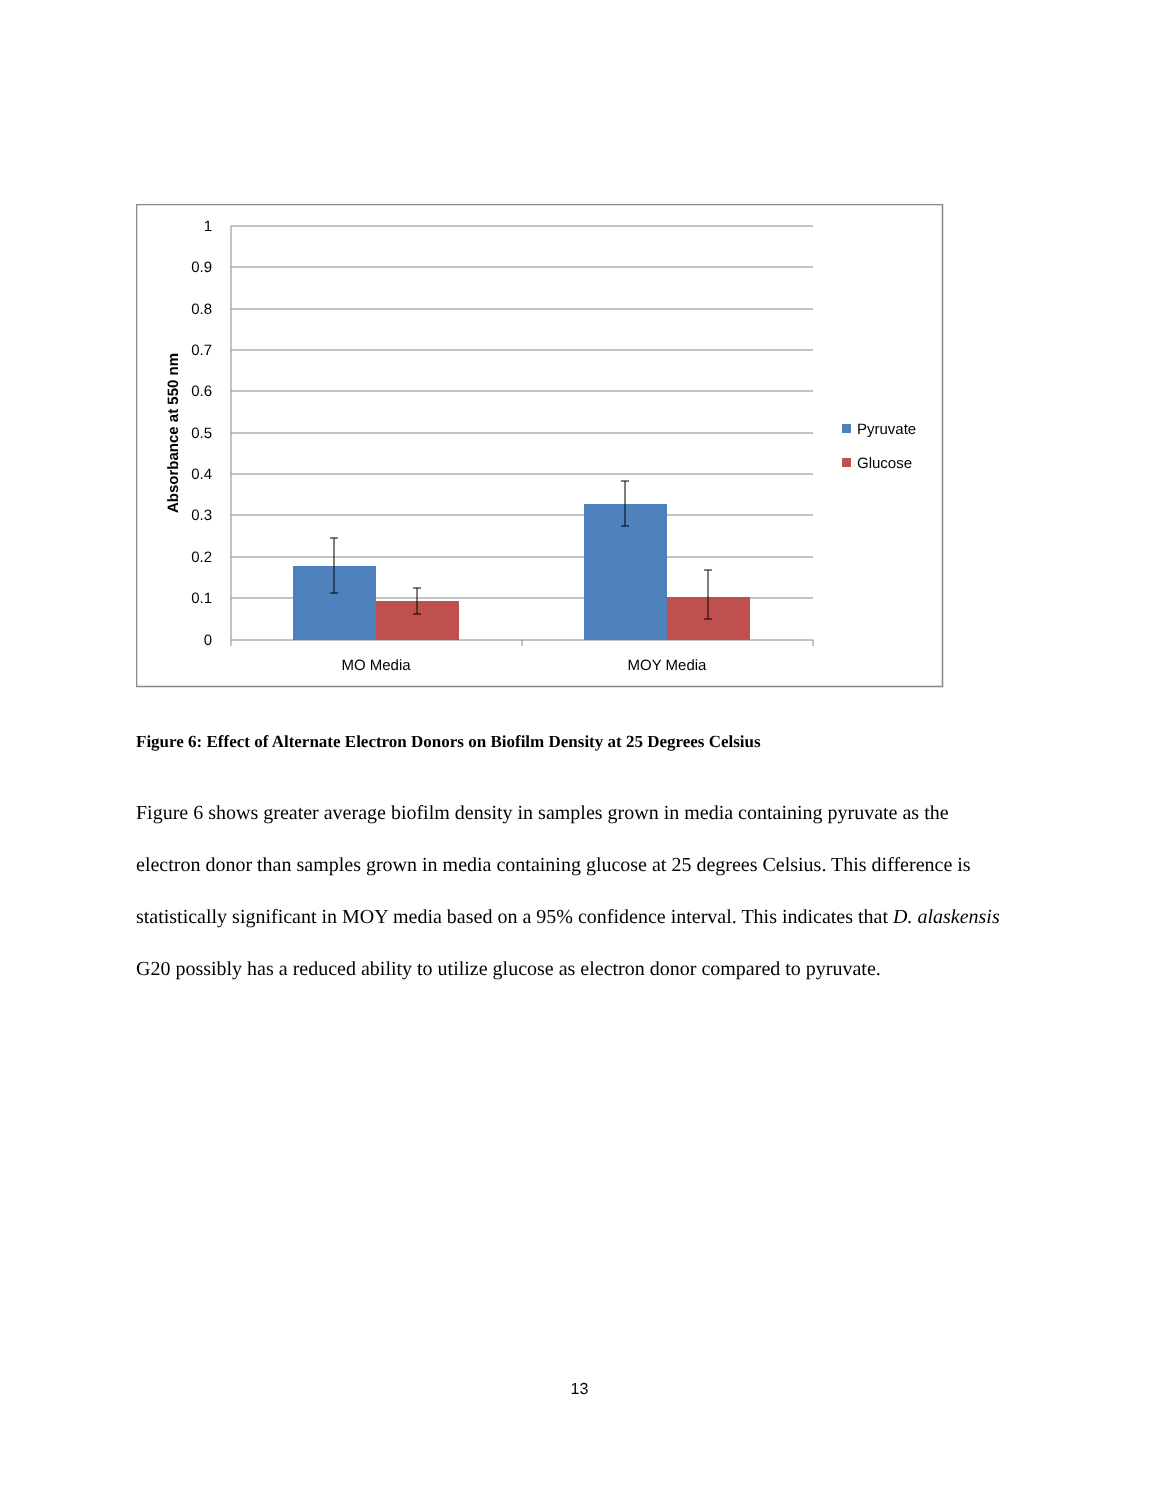1
0.9
0.8
0.7
0.6
0.5
0.4
0.3
0.2
0.1
0
Absorbance at 550 nm
MO Media
MOY Media
Pyruvate
Glucose
Figure 6: Effect of Alternate Electron Donors on Biofilm Density at 25 Degrees Celsius
Figure 6 shows greater average biofilm density in samples grown in media containing pyruvate as the electron donor than samples grown in media containing glucose at 25 degrees Celsius. This difference is statistically significant in MOY media based on a 95% confidence interval. This indicates that D. alaskensis G20 possibly has a reduced ability to utilize glucose as electron donor compared to pyruvate.
13